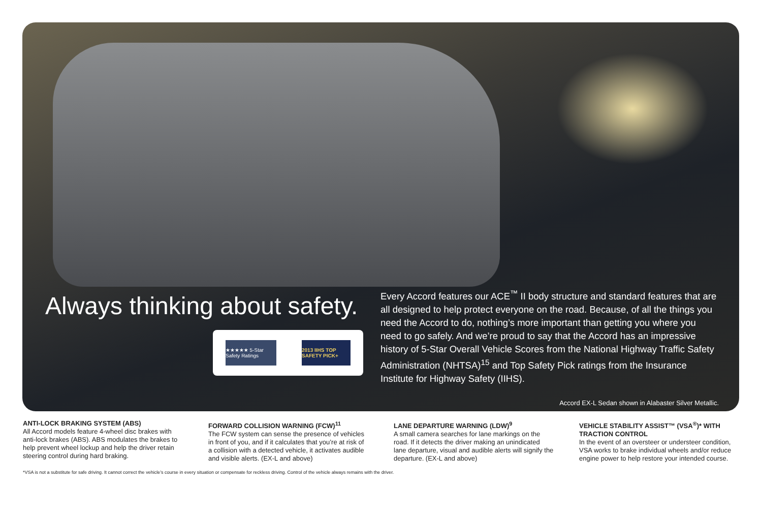Always thinking about safety.
★★★★★ 5-Star Safety Ratings
2013 IIHS TOP SAFETY PICK+
Every Accord features our ACE<sup>™</sup> II body structure and standard features that are all designed to help protect everyone on the road. Because, of all the things you need the Accord to do, nothing’s more important than getting you where you need to go safely. And we’re proud to say that the Accord has an impressive history of 5-Star Overall Vehicle Scores from the National Highway Traffic Safety Administration (NHTSA)<sup>15</sup> and Top Safety Pick ratings from the Insurance Institute for Highway Safety (IIHS).
Accord EX-L Sedan shown in Alabaster Silver Metallic.
ANTI-LOCK BRAKING SYSTEM (ABS)
All Accord models feature 4-wheel disc brakes with anti-lock brakes (ABS). ABS modulates the brakes to help prevent wheel lockup and help the driver retain steering control during hard braking.
FORWARD COLLISION WARNING (FCW)<sup>11</sup>
The FCW system can sense the presence of vehicles in front of you, and if it calculates that you’re at risk of a collision with a detected vehicle, it activates audible and visible alerts. (EX-L and above)
LANE DEPARTURE WARNING (LDW)<sup>9</sup>
A small camera searches for lane markings on the road. If it detects the driver making an unindicated lane departure, visual and audible alerts will signify the departure. (EX-L and above)
VEHICLE STABILITY ASSIST™ (VSA<sup>®</sup>)* WITH TRACTION CONTROL
In the event of an oversteer or understeer condition, VSA works to brake individual wheels and/or reduce engine power to help restore your intended course.
*VSA is not a substitute for safe driving. It cannot correct the vehicle’s course in every situation or compensate for reckless driving. Control of the vehicle always remains with the driver.